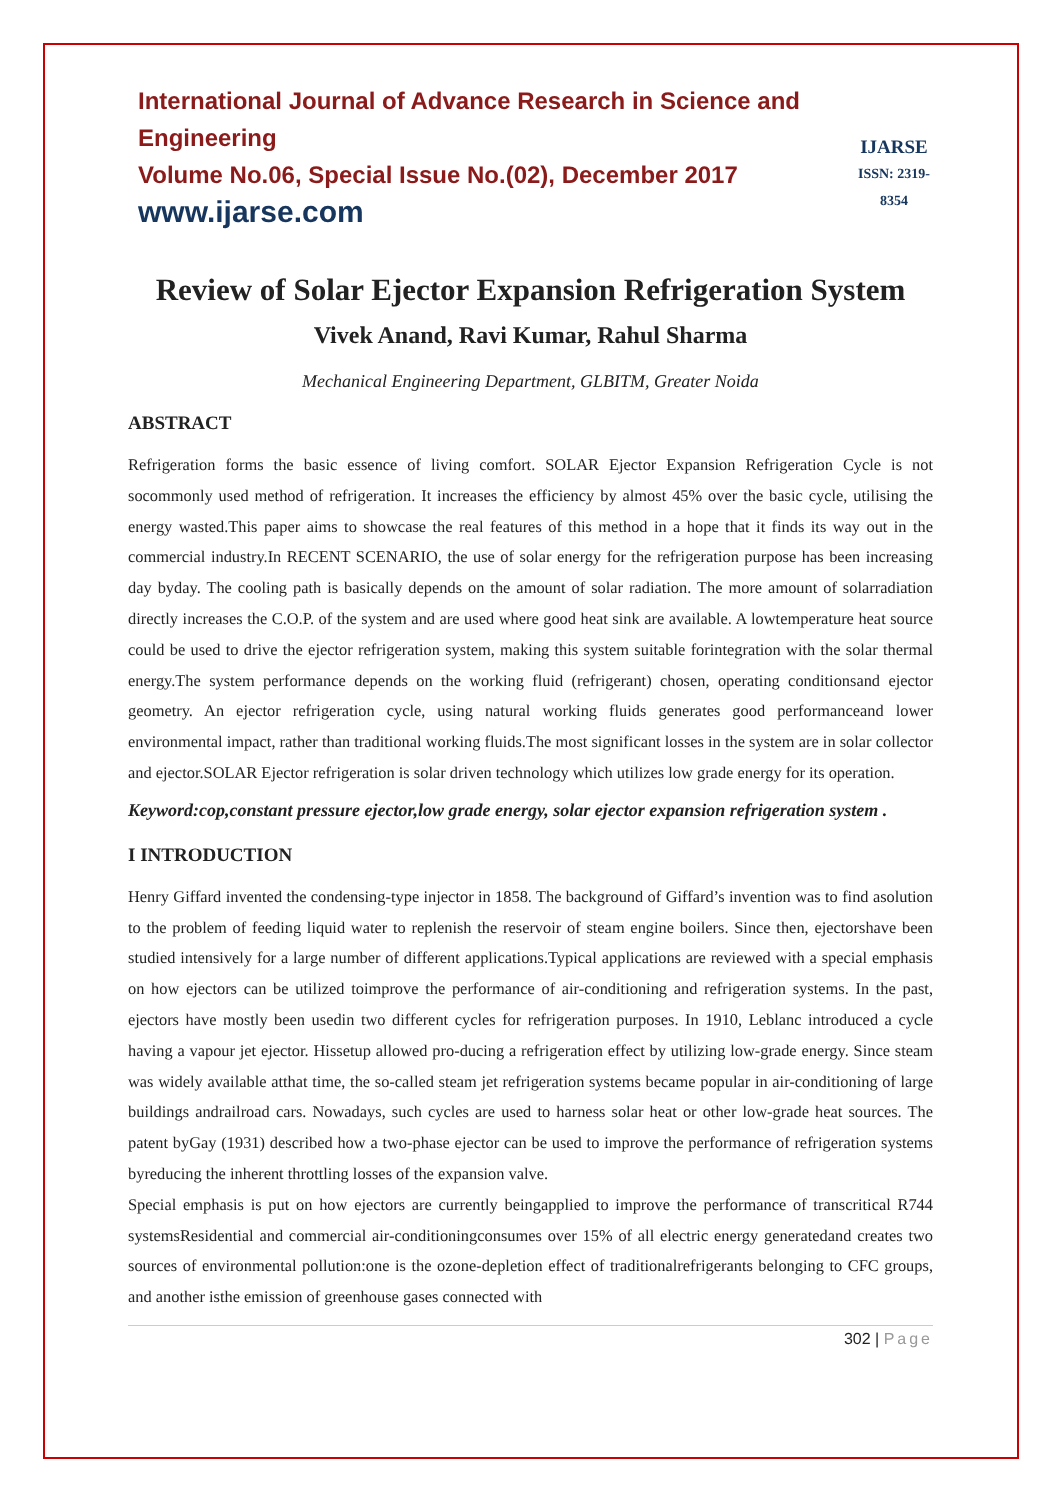International Journal of Advance Research in Science and Engineering
Volume No.06, Special Issue No.(02), December 2017
www.ijarse.com
IJARSE
ISSN: 2319-8354
Review of Solar Ejector Expansion Refrigeration System
Vivek Anand, Ravi Kumar, Rahul Sharma
Mechanical Engineering Department, GLBITM, Greater Noida
ABSTRACT
Refrigeration forms the basic essence of living comfort. SOLAR Ejector Expansion Refrigeration Cycle is not socommonly used method of refrigeration. It increases the efficiency by almost 45% over the basic cycle, utilising the energy wasted.This paper aims to showcase the real features of this method in a hope that it finds its way out in the commercial industry.In RECENT SCENARIO, the use of solar energy for the refrigeration purpose has been increasing day byday. The cooling path is basically depends on the amount of solar radiation. The more amount of solarradiation directly increases the C.O.P. of the system and are used where good heat sink are available. A lowtemperature heat source could be used to drive the ejector refrigeration system, making this system suitable forintegration with the solar thermal energy.The system performance depends on the working fluid (refrigerant) chosen, operating conditionsand ejector geometry. An ejector refrigeration cycle, using natural working fluids generates good performanceand lower environmental impact, rather than traditional working fluids.The most significant losses in the system are in solar collector and ejector.SOLAR Ejector refrigeration is solar driven technology which utilizes low grade energy for its operation.
Keyword:cop,constant pressure ejector,low grade energy, solar ejector expansion refrigeration system .
I INTRODUCTION
Henry Giffard invented the condensing-type injector in 1858. The background of Giffard’s invention was to find asolution to the problem of feeding liquid water to replenish the reservoir of steam engine boilers. Since then, ejectorshave been studied intensively for a large number of different applications.Typical applications are reviewed with a special emphasis on how ejectors can be utilized toimprove the performance of air-conditioning and refrigeration systems. In the past, ejectors have mostly been usedin two different cycles for refrigeration purposes. In 1910, Leblanc introduced a cycle having a vapour jet ejector. Hissetup allowed pro-ducing a refrigeration effect by utilizing low-grade energy. Since steam was widely available atthat time, the so-called steam jet refrigeration systems became popular in air-conditioning of large buildings andrailroad cars. Nowadays, such cycles are used to harness solar heat or other low-grade heat sources. The patent byGay (1931) described how a two-phase ejector can be used to improve the performance of refrigeration systems byreducing the inherent throttling losses of the expansion valve.
Special emphasis is put on how ejectors are currently beingapplied to improve the performance of transcritical R744 systemsResidential and commercial air-conditioningconsumes over 15% of all electric energy generatedand creates two sources of environmental pollution:one is the ozone-depletion effect of traditionalrefrigerants belonging to CFC groups, and another isthe emission of greenhouse gases connected with
302 | Page